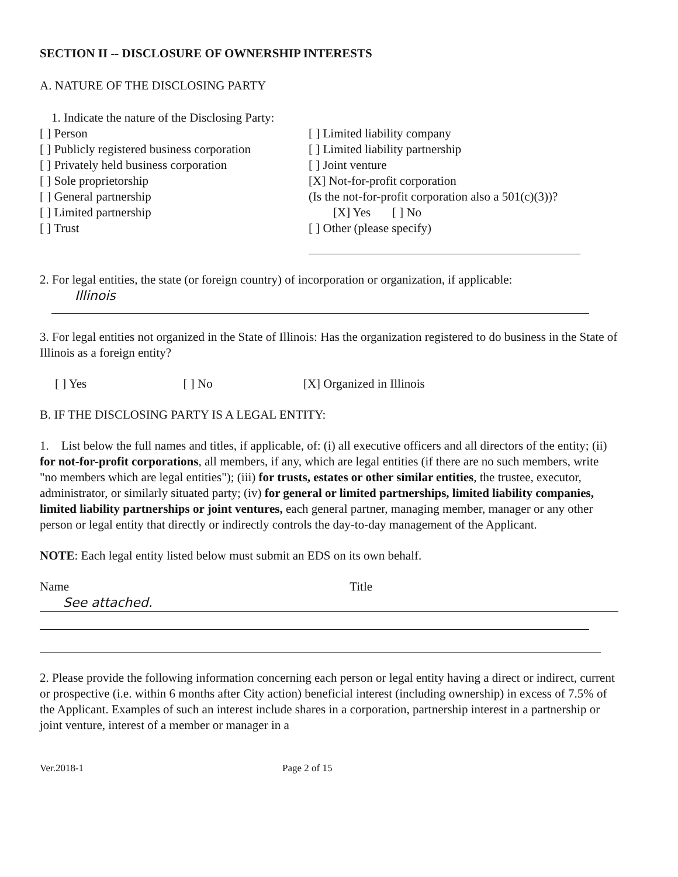SECTION II -- DISCLOSURE OF OWNERSHIP INTERESTS
A. NATURE OF THE DISCLOSING PARTY
1. Indicate the nature of the Disclosing Party:
[ ] Person
[ ] Publicly registered business corporation
[ ] Privately held business corporation
[ ] Sole proprietorship
[ ] General partnership
[ ] Limited partnership
[ ] Trust
[ ] Limited liability company
[ ] Limited liability partnership
[ ] Joint venture
[X] Not-for-profit corporation
(Is the not-for-profit corporation also a 501(c)(3))?
[X] Yes [ ] No
[ ] Other (please specify)
2. For legal entities, the state (or foreign country) of incorporation or organization, if applicable:
Illinois
3. For legal entities not organized in the State of Illinois: Has the organization registered to do business in the State of Illinois as a foreign entity?
[ ] Yes [ ] No [X] Organized in Illinois
B. IF THE DISCLOSING PARTY IS A LEGAL ENTITY:
1. List below the full names and titles, if applicable, of: (i) all executive officers and all directors of the entity; (ii) for not-for-profit corporations, all members, if any, which are legal entities (if there are no such members, write "no members which are legal entities"); (iii) for trusts, estates or other similar entities, the trustee, executor, administrator, or similarly situated party; (iv) for general or limited partnerships, limited liability companies, limited liability partnerships or joint ventures, each general partner, managing member, manager or any other person or legal entity that directly or indirectly controls the day-to-day management of the Applicant.
NOTE: Each legal entity listed below must submit an EDS on its own behalf.
Name Title
See attached.
2. Please provide the following information concerning each person or legal entity having a direct or indirect, current or prospective (i.e. within 6 months after City action) beneficial interest (including ownership) in excess of 7.5% of the Applicant. Examples of such an interest include shares in a corporation, partnership interest in a partnership or joint venture, interest of a member or manager in a
Ver.2018-1 Page 2 of 15